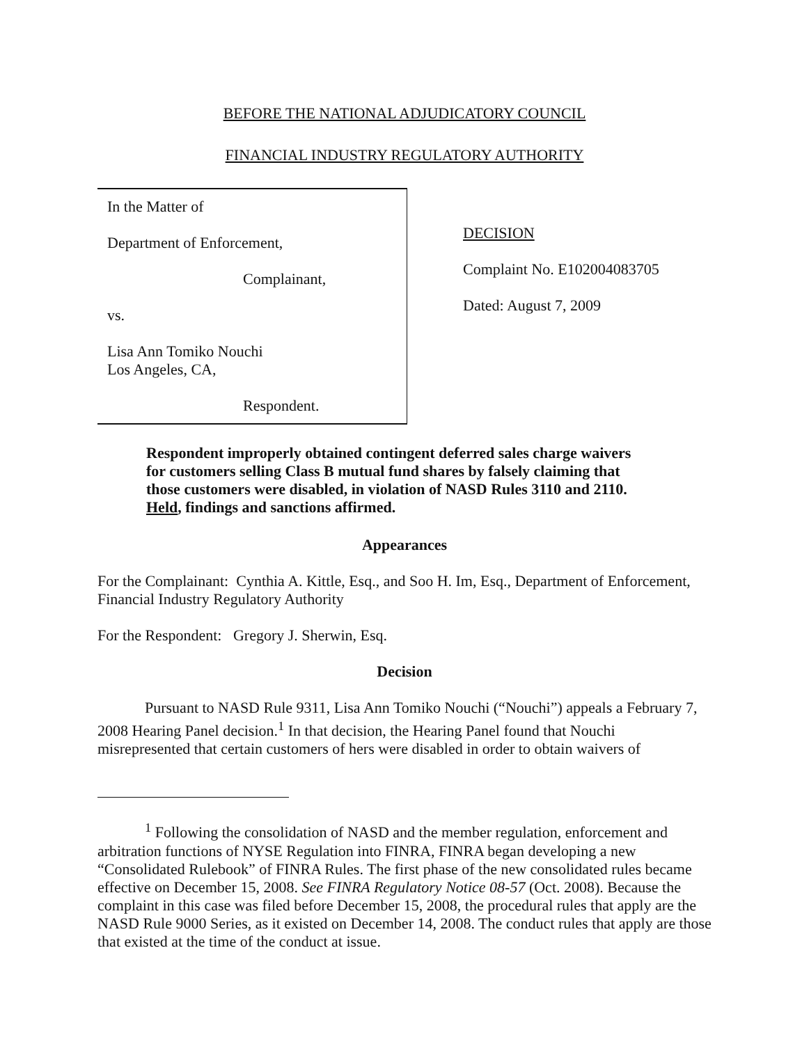BEFORE THE NATIONAL ADJUDICATORY COUNCIL
FINANCIAL INDUSTRY REGULATORY AUTHORITY
In the Matter of
Department of Enforcement,
Complainant,
vs.
Lisa Ann Tomiko Nouchi
Los Angeles, CA,
Respondent.
DECISION
Complaint No. E102004083705
Dated: August 7, 2009
Respondent improperly obtained contingent deferred sales charge waivers for customers selling Class B mutual fund shares by falsely claiming that those customers were disabled, in violation of NASD Rules 3110 and 2110. Held, findings and sanctions affirmed.
Appearances
For the Complainant: Cynthia A. Kittle, Esq., and Soo H. Im, Esq., Department of Enforcement, Financial Industry Regulatory Authority
For the Respondent: Gregory J. Sherwin, Esq.
Decision
Pursuant to NASD Rule 9311, Lisa Ann Tomiko Nouchi (“Nouchi”) appeals a February 7, 2008 Hearing Panel decision.<sup>1</sup> In that decision, the Hearing Panel found that Nouchi misrepresented that certain customers of hers were disabled in order to obtain waivers of
<sup>1</sup> Following the consolidation of NASD and the member regulation, enforcement and arbitration functions of NYSE Regulation into FINRA, FINRA began developing a new “Consolidated Rulebook” of FINRA Rules. The first phase of the new consolidated rules became effective on December 15, 2008. See FINRA Regulatory Notice 08-57 (Oct. 2008). Because the complaint in this case was filed before December 15, 2008, the procedural rules that apply are the NASD Rule 9000 Series, as it existed on December 14, 2008. The conduct rules that apply are those that existed at the time of the conduct at issue.